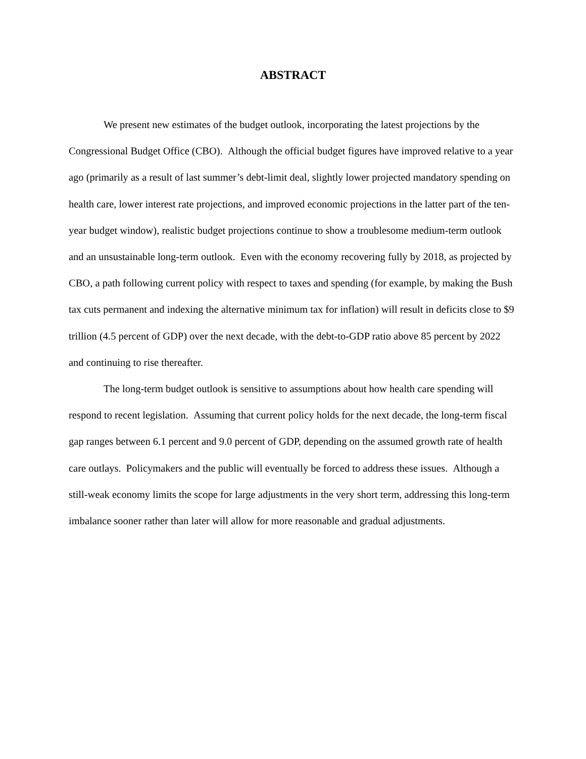ABSTRACT
We present new estimates of the budget outlook, incorporating the latest projections by the Congressional Budget Office (CBO). Although the official budget figures have improved relative to a year ago (primarily as a result of last summer’s debt-limit deal, slightly lower projected mandatory spending on health care, lower interest rate projections, and improved economic projections in the latter part of the ten-year budget window), realistic budget projections continue to show a troublesome medium-term outlook and an unsustainable long-term outlook. Even with the economy recovering fully by 2018, as projected by CBO, a path following current policy with respect to taxes and spending (for example, by making the Bush tax cuts permanent and indexing the alternative minimum tax for inflation) will result in deficits close to $9 trillion (4.5 percent of GDP) over the next decade, with the debt-to-GDP ratio above 85 percent by 2022 and continuing to rise thereafter.
The long-term budget outlook is sensitive to assumptions about how health care spending will respond to recent legislation. Assuming that current policy holds for the next decade, the long-term fiscal gap ranges between 6.1 percent and 9.0 percent of GDP, depending on the assumed growth rate of health care outlays. Policymakers and the public will eventually be forced to address these issues. Although a still-weak economy limits the scope for large adjustments in the very short term, addressing this long-term imbalance sooner rather than later will allow for more reasonable and gradual adjustments.